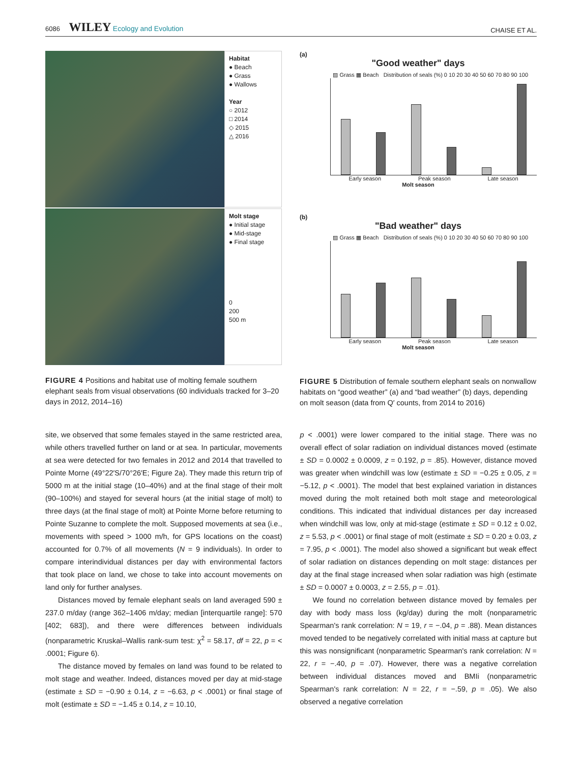6086 WILEY Ecology and Evolution CHAISE ET AL.
Habitat
● Beach
● Grass
● Wallows
Year
○ 2012
□ 2014
◇ 2015
△ 2016
Molt stage
● Initial stage
● Mid-stage
● Final stage
0
200
500 m
FIGURE 4 Positions and habitat use of molting female southern elephant seals from visual observations (60 individuals tracked for 3–20 days in 2012, 2014–16)
(a)
"Good weather" days
▨ Grass ▩ Beach Distribution of seals (%) 0 10 20 30 40 50 60 70 80 90 100
Early season Peak season Late season
Molt season
(b)
"Bad weather" days
▨ Grass ▩ Beach Distribution of seals (%) 0 10 20 30 40 50 60 70 80 90 100
Early season Peak season Late season
Molt season
FIGURE 5 Distribution of female southern elephant seals on nonwallow habitats on “good weather” (a) and “bad weather” (b) days, depending on molt season (data from Q′ counts, from 2014 to 2016)
site, we observed that some females stayed in the same restricted area, while others travelled further on land or at sea. In particular, movements at sea were detected for two females in 2012 and 2014 that travelled to Pointe Morne (49°22′S/70°26′E; Figure 2a). They made this return trip of 5000 m at the initial stage (10–40%) and at the final stage of their molt (90–100%) and stayed for several hours (at the initial stage of molt) to three days (at the final stage of molt) at Pointe Morne before returning to Pointe Suzanne to complete the molt. Supposed movements at sea (i.e., movements with speed > 1000 m/h, for GPS locations on the coast) accounted for 0.7% of all movements (N = 9 individuals). In order to compare interindividual distances per day with environmental factors that took place on land, we chose to take into account movements on land only for further analyses.
Distances moved by female elephant seals on land averaged 590 ± 237.0 m/day (range 362–1406 m/day; median [interquartile range]: 570 [402; 683]), and there were differences between individuals (nonparametric Kruskal–Wallis rank-sum test: χ<sup>2</sup> = 58.17, df = 22, p = < .0001; Figure 6).
The distance moved by females on land was found to be related to molt stage and weather. Indeed, distances moved per day at mid-stage (estimate ± SD = −0.90 ± 0.14, z = −6.63, p < .0001) or final stage of molt (estimate ± SD = −1.45 ± 0.14, z = 10.10,
p < .0001) were lower compared to the initial stage. There was no overall effect of solar radiation on individual distances moved (estimate ± SD = 0.0002 ± 0.0009, z = 0.192, p = .85). However, distance moved was greater when windchill was low (estimate ± SD = −0.25 ± 0.05, z = −5.12, p < .0001). The model that best explained variation in distances moved during the molt retained both molt stage and meteorological conditions. This indicated that individual distances per day increased when windchill was low, only at mid-stage (estimate ± SD = 0.12 ± 0.02, z = 5.53, p < .0001) or final stage of molt (estimate ± SD = 0.20 ± 0.03, z = 7.95, p < .0001). The model also showed a significant but weak effect of solar radiation on distances depending on molt stage: distances per day at the final stage increased when solar radiation was high (estimate ± SD = 0.0007 ± 0.0003, z = 2.55, p = .01).
We found no correlation between distance moved by females per day with body mass loss (kg/day) during the molt (nonparametric Spearman's rank correlation: N = 19, r = −.04, p = .88). Mean distances moved tended to be negatively correlated with initial mass at capture but this was nonsignificant (nonparametric Spearman's rank correlation: N = 22, r = −.40, p = .07). However, there was a negative correlation between individual distances moved and BMIi (nonparametric Spearman's rank correlation: N = 22, r = −.59, p = .05). We also observed a negative correlation